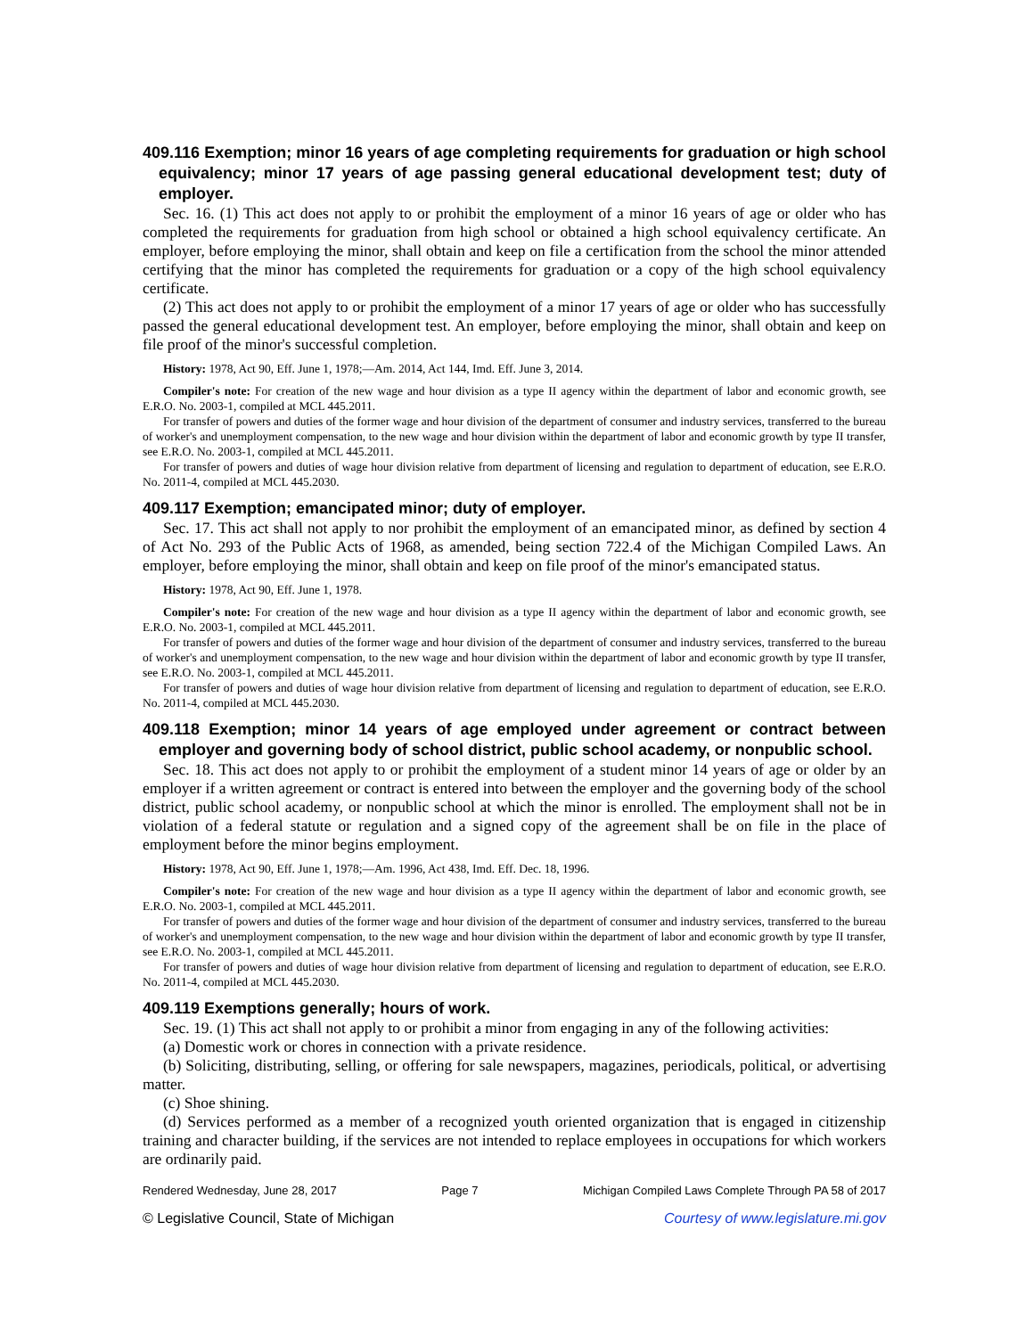409.116 Exemption; minor 16 years of age completing requirements for graduation or high school equivalency; minor 17 years of age passing general educational development test; duty of employer.
Sec. 16. (1) This act does not apply to or prohibit the employment of a minor 16 years of age or older who has completed the requirements for graduation from high school or obtained a high school equivalency certificate. An employer, before employing the minor, shall obtain and keep on file a certification from the school the minor attended certifying that the minor has completed the requirements for graduation or a copy of the high school equivalency certificate.
(2) This act does not apply to or prohibit the employment of a minor 17 years of age or older who has successfully passed the general educational development test. An employer, before employing the minor, shall obtain and keep on file proof of the minor's successful completion.
History: 1978, Act 90, Eff. June 1, 1978;—Am. 2014, Act 144, Imd. Eff. June 3, 2014.
Compiler's note: For creation of the new wage and hour division as a type II agency within the department of labor and economic growth, see E.R.O. No. 2003-1, compiled at MCL 445.2011.
For transfer of powers and duties of the former wage and hour division of the department of consumer and industry services, transferred to the bureau of worker's and unemployment compensation, to the new wage and hour division within the department of labor and economic growth by type II transfer, see E.R.O. No. 2003-1, compiled at MCL 445.2011.
For transfer of powers and duties of wage hour division relative from department of licensing and regulation to department of education, see E.R.O. No. 2011-4, compiled at MCL 445.2030.
409.117 Exemption; emancipated minor; duty of employer.
Sec. 17. This act shall not apply to nor prohibit the employment of an emancipated minor, as defined by section 4 of Act No. 293 of the Public Acts of 1968, as amended, being section 722.4 of the Michigan Compiled Laws. An employer, before employing the minor, shall obtain and keep on file proof of the minor's emancipated status.
History: 1978, Act 90, Eff. June 1, 1978.
Compiler's note: For creation of the new wage and hour division as a type II agency within the department of labor and economic growth, see E.R.O. No. 2003-1, compiled at MCL 445.2011.
For transfer of powers and duties of the former wage and hour division of the department of consumer and industry services, transferred to the bureau of worker's and unemployment compensation, to the new wage and hour division within the department of labor and economic growth by type II transfer, see E.R.O. No. 2003-1, compiled at MCL 445.2011.
For transfer of powers and duties of wage hour division relative from department of licensing and regulation to department of education, see E.R.O. No. 2011-4, compiled at MCL 445.2030.
409.118 Exemption; minor 14 years of age employed under agreement or contract between employer and governing body of school district, public school academy, or nonpublic school.
Sec. 18. This act does not apply to or prohibit the employment of a student minor 14 years of age or older by an employer if a written agreement or contract is entered into between the employer and the governing body of the school district, public school academy, or nonpublic school at which the minor is enrolled. The employment shall not be in violation of a federal statute or regulation and a signed copy of the agreement shall be on file in the place of employment before the minor begins employment.
History: 1978, Act 90, Eff. June 1, 1978;—Am. 1996, Act 438, Imd. Eff. Dec. 18, 1996.
Compiler's note: For creation of the new wage and hour division as a type II agency within the department of labor and economic growth, see E.R.O. No. 2003-1, compiled at MCL 445.2011.
For transfer of powers and duties of the former wage and hour division of the department of consumer and industry services, transferred to the bureau of worker's and unemployment compensation, to the new wage and hour division within the department of labor and economic growth by type II transfer, see E.R.O. No. 2003-1, compiled at MCL 445.2011.
For transfer of powers and duties of wage hour division relative from department of licensing and regulation to department of education, see E.R.O. No. 2011-4, compiled at MCL 445.2030.
409.119 Exemptions generally; hours of work.
Sec. 19. (1) This act shall not apply to or prohibit a minor from engaging in any of the following activities:
(a) Domestic work or chores in connection with a private residence.
(b) Soliciting, distributing, selling, or offering for sale newspapers, magazines, periodicals, political, or advertising matter.
(c) Shoe shining.
(d) Services performed as a member of a recognized youth oriented organization that is engaged in citizenship training and character building, if the services are not intended to replace employees in occupations for which workers are ordinarily paid.
Rendered Wednesday, June 28, 2017 Page 7 Michigan Compiled Laws Complete Through PA 58 of 2017
© Legislative Council, State of Michigan Courtesy of www.legislature.mi.gov